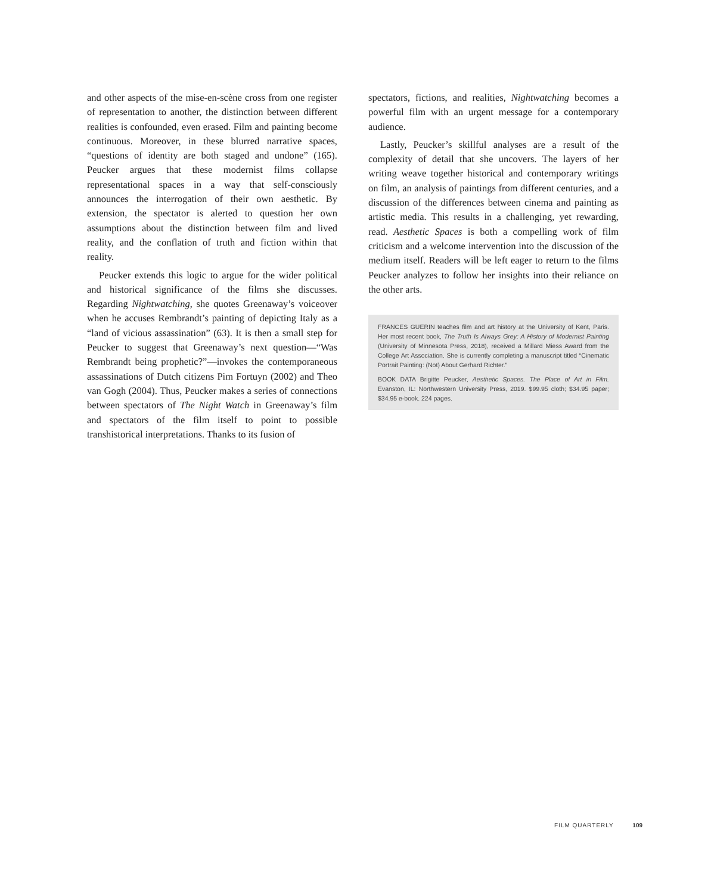and other aspects of the mise-en-scène cross from one register of representation to another, the distinction between different realities is confounded, even erased. Film and painting become continuous. Moreover, in these blurred narrative spaces, “questions of identity are both staged and undone” (165). Peucker argues that these modernist films collapse representational spaces in a way that self-consciously announces the interrogation of their own aesthetic. By extension, the spectator is alerted to question her own assumptions about the distinction between film and lived reality, and the conflation of truth and fiction within that reality.
Peucker extends this logic to argue for the wider political and historical significance of the films she discusses. Regarding Nightwatching, she quotes Greenaway’s voiceover when he accuses Rembrandt’s painting of depicting Italy as a “land of vicious assassination” (63). It is then a small step for Peucker to suggest that Greenaway’s next question—“Was Rembrandt being prophetic?”—invokes the contemporaneous assassinations of Dutch citizens Pim Fortuyn (2002) and Theo van Gogh (2004). Thus, Peucker makes a series of connections between spectators of The Night Watch in Greenaway’s film and spectators of the film itself to point to possible transhistorical interpretations. Thanks to its fusion of
spectators, fictions, and realities, Nightwatching becomes a powerful film with an urgent message for a contemporary audience.
Lastly, Peucker’s skillful analyses are a result of the complexity of detail that she uncovers. The layers of her writing weave together historical and contemporary writings on film, an analysis of paintings from different centuries, and a discussion of the differences between cinema and painting as artistic media. This results in a challenging, yet rewarding, read. Aesthetic Spaces is both a compelling work of film criticism and a welcome intervention into the discussion of the medium itself. Readers will be left eager to return to the films Peucker analyzes to follow her insights into their reliance on the other arts.
FRANCES GUERIN teaches film and art history at the University of Kent, Paris. Her most recent book, The Truth Is Always Grey: A History of Modernist Painting (University of Minnesota Press, 2018), received a Millard Miess Award from the College Art Association. She is currently completing a manuscript titled “Cinematic Portrait Painting: (Not) About Gerhard Richter.”
BOOK DATA Brigitte Peucker, Aesthetic Spaces. The Place of Art in Film. Evanston, IL: Northwestern University Press, 2019. $99.95 cloth; $34.95 paper; $34.95 e-book. 224 pages.
FILM QUARTERLY 109